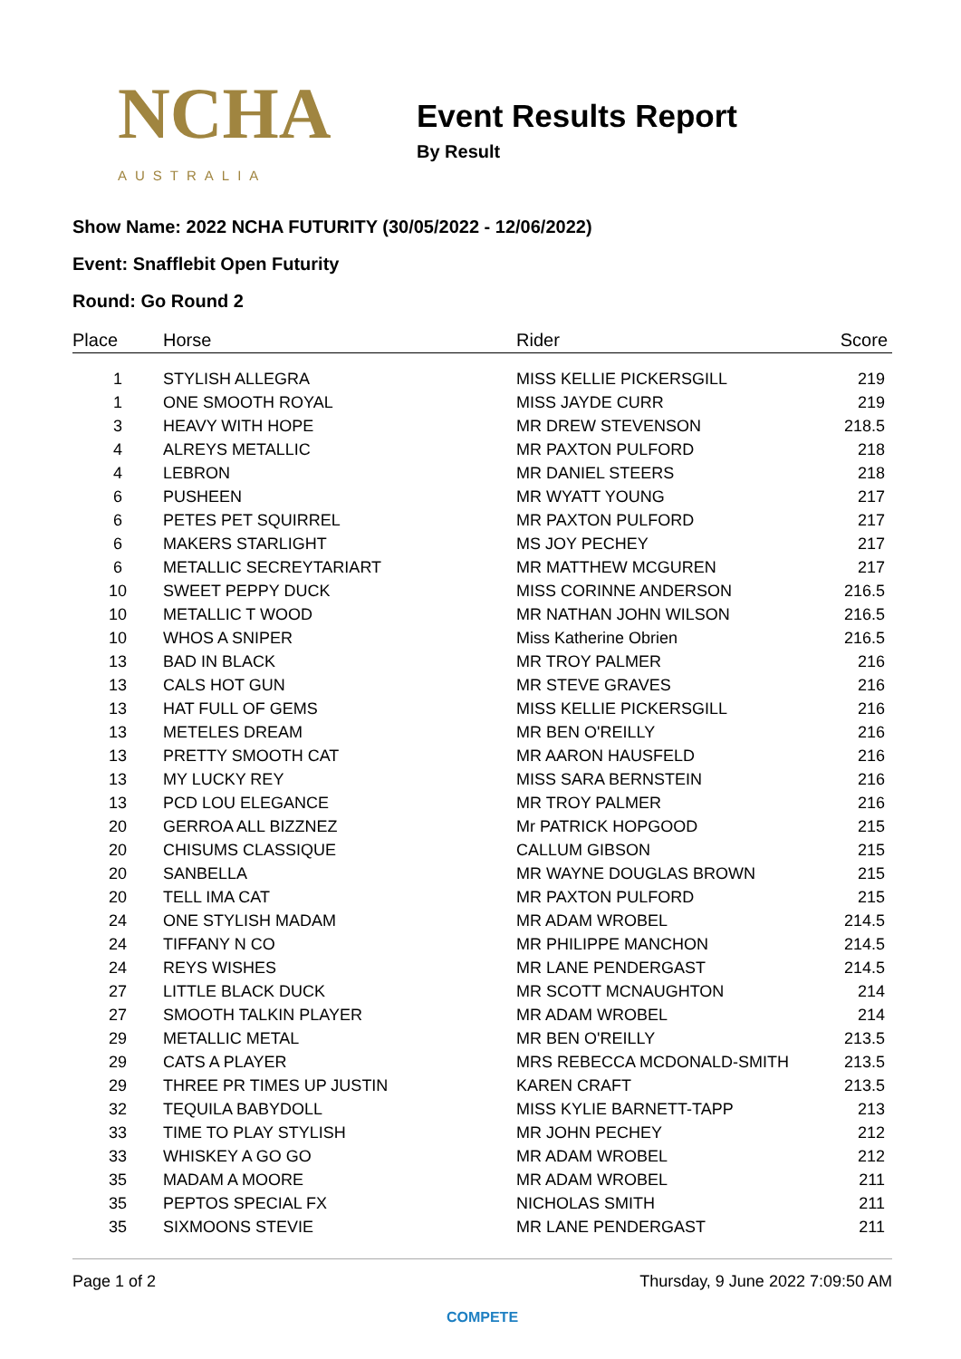NCHA
AUSTRALIA
Event Results Report
By Result
Show Name: 2022 NCHA FUTURITY (30/05/2022 - 12/06/2022)
Event: Snafflebit Open Futurity
Round: Go Round 2
| Place | Horse | Rider | Score |
| --- | --- | --- | --- |
| 1 | STYLISH ALLEGRA | MISS KELLIE PICKERSGILL | 219 |
| 1 | ONE SMOOTH ROYAL | MISS JAYDE CURR | 219 |
| 3 | HEAVY WITH HOPE | MR DREW STEVENSON | 218.5 |
| 4 | ALREYS METALLIC | MR PAXTON PULFORD | 218 |
| 4 | LEBRON | MR DANIEL STEERS | 218 |
| 6 | PUSHEEN | MR WYATT YOUNG | 217 |
| 6 | PETES PET SQUIRREL | MR PAXTON PULFORD | 217 |
| 6 | MAKERS STARLIGHT | MS JOY PECHEY | 217 |
| 6 | METALLIC SECREYTARIART | MR MATTHEW MCGUREN | 217 |
| 10 | SWEET PEPPY DUCK | MISS CORINNE ANDERSON | 216.5 |
| 10 | METALLIC T WOOD | MR NATHAN JOHN WILSON | 216.5 |
| 10 | WHOS A SNIPER | Miss Katherine Obrien | 216.5 |
| 13 | BAD IN BLACK | MR TROY PALMER | 216 |
| 13 | CALS HOT GUN | MR STEVE GRAVES | 216 |
| 13 | HAT FULL OF GEMS | MISS KELLIE PICKERSGILL | 216 |
| 13 | METELES DREAM | MR BEN O'REILLY | 216 |
| 13 | PRETTY SMOOTH CAT | MR AARON HAUSFELD | 216 |
| 13 | MY LUCKY REY | MISS SARA BERNSTEIN | 216 |
| 13 | PCD LOU ELEGANCE | MR TROY PALMER | 216 |
| 20 | GERROA ALL BIZZNEZ | Mr PATRICK HOPGOOD | 215 |
| 20 | CHISUMS CLASSIQUE | CALLUM GIBSON | 215 |
| 20 | SANBELLA | MR WAYNE DOUGLAS BROWN | 215 |
| 20 | TELL IMA CAT | MR PAXTON PULFORD | 215 |
| 24 | ONE STYLISH MADAM | MR ADAM WROBEL | 214.5 |
| 24 | TIFFANY N CO | MR PHILIPPE MANCHON | 214.5 |
| 24 | REYS WISHES | MR LANE PENDERGAST | 214.5 |
| 27 | LITTLE BLACK DUCK | MR SCOTT MCNAUGHTON | 214 |
| 27 | SMOOTH TALKIN PLAYER | MR ADAM WROBEL | 214 |
| 29 | METALLIC METAL | MR BEN O'REILLY | 213.5 |
| 29 | CATS A PLAYER | MRS REBECCA MCDONALD-SMITH | 213.5 |
| 29 | THREE PR TIMES UP JUSTIN | KAREN CRAFT | 213.5 |
| 32 | TEQUILA BABYDOLL | MISS KYLIE BARNETT-TAPP | 213 |
| 33 | TIME TO PLAY STYLISH | MR JOHN PECHEY | 212 |
| 33 | WHISKEY A GO GO | MR ADAM WROBEL | 212 |
| 35 | MADAM A MOORE | MR ADAM WROBEL | 211 |
| 35 | PEPTOS SPECIAL FX | NICHOLAS SMITH | 211 |
| 35 | SIXMOONS STEVIE | MR LANE PENDERGAST | 211 |
Page 1 of 2 Thursday, 9 June 2022 7:09:50 AM
COMPETE